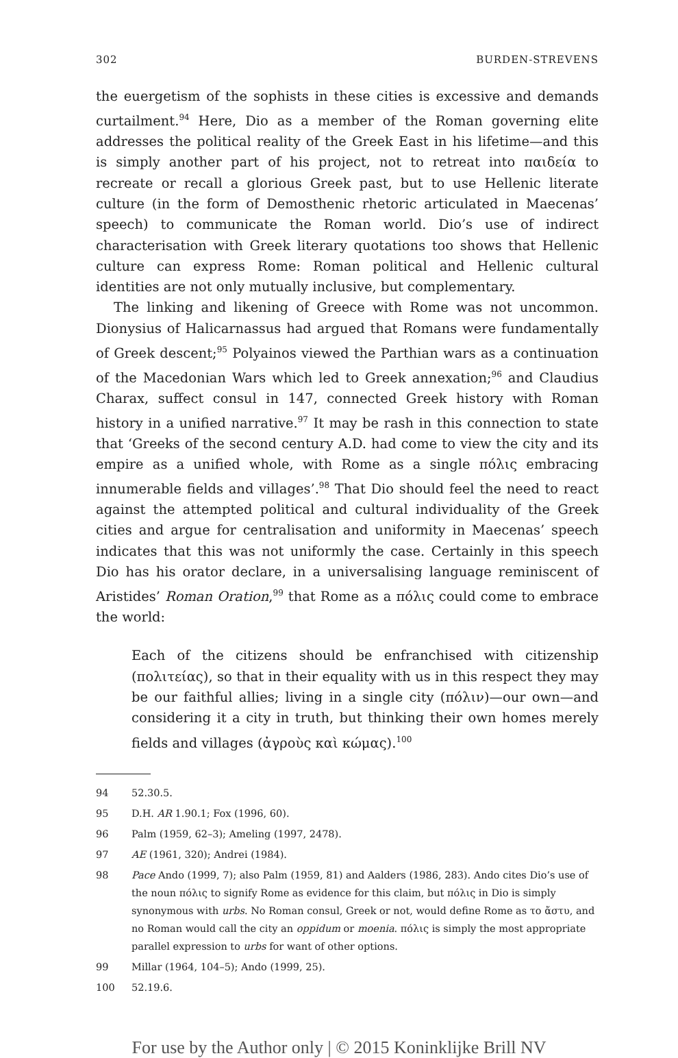302 BURDEN-STREVENS
the euergetism of the sophists in these cities is excessive and demands curtailment.<sup>94</sup> Here, Dio as a member of the Roman governing elite addresses the political reality of the Greek East in his lifetime—and this is simply another part of his project, not to retreat into παιδεία to recreate or recall a glorious Greek past, but to use Hellenic literate culture (in the form of Demosthenic rhetoric articulated in Maecenas’ speech) to communicate the Roman world. Dio’s use of indirect characterisation with Greek literary quotations too shows that Hellenic culture can express Rome: Roman political and Hellenic cultural identities are not only mutually inclusive, but complementary.
The linking and likening of Greece with Rome was not uncommon. Dionysius of Halicarnassus had argued that Romans were fundamentally of Greek descent;<sup>95</sup> Polyainos viewed the Parthian wars as a continuation of the Macedonian Wars which led to Greek annexation;<sup>96</sup> and Claudius Charax, suffect consul in 147, connected Greek history with Roman history in a unified narrative.<sup>97</sup> It may be rash in this connection to state that ‘Greeks of the second century A.D. had come to view the city and its empire as a unified whole, with Rome as a single πόλις embracing innumerable fields and villages’.<sup>98</sup> That Dio should feel the need to react against the attempted political and cultural individuality of the Greek cities and argue for centralisation and uniformity in Maecenas’ speech indicates that this was not uniformly the case. Certainly in this speech Dio has his orator declare, in a universalising language reminiscent of Aristides’ Roman Oration,<sup>99</sup> that Rome as a πόλις could come to embrace the world:
Each of the citizens should be enfranchised with citizenship (πολιτείας), so that in their equality with us in this respect they may be our faithful allies; living in a single city (πόλιν)—our own—and considering it a city in truth, but thinking their own homes merely fields and villages (ἀγροὺς καὶ κώμας).<sup>100</sup>
94 52.30.5.
95 D.H. AR 1.90.1; Fox (1996, 60).
96 Palm (1959, 62–3); Ameling (1997, 2478).
97 AE (1961, 320); Andrei (1984).
98 Pace Ando (1999, 7); also Palm (1959, 81) and Aalders (1986, 283). Ando cites Dio’s use of the noun πόλις to signify Rome as evidence for this claim, but πόλις in Dio is simply synonymous with urbs. No Roman consul, Greek or not, would define Rome as το ἄστυ, and no Roman would call the city an oppidum or moenia. πόλις is simply the most appropriate parallel expression to urbs for want of other options.
99 Millar (1964, 104–5); Ando (1999, 25).
100 52.19.6.
For use by the Author only | © 2015 Koninklijke Brill NV